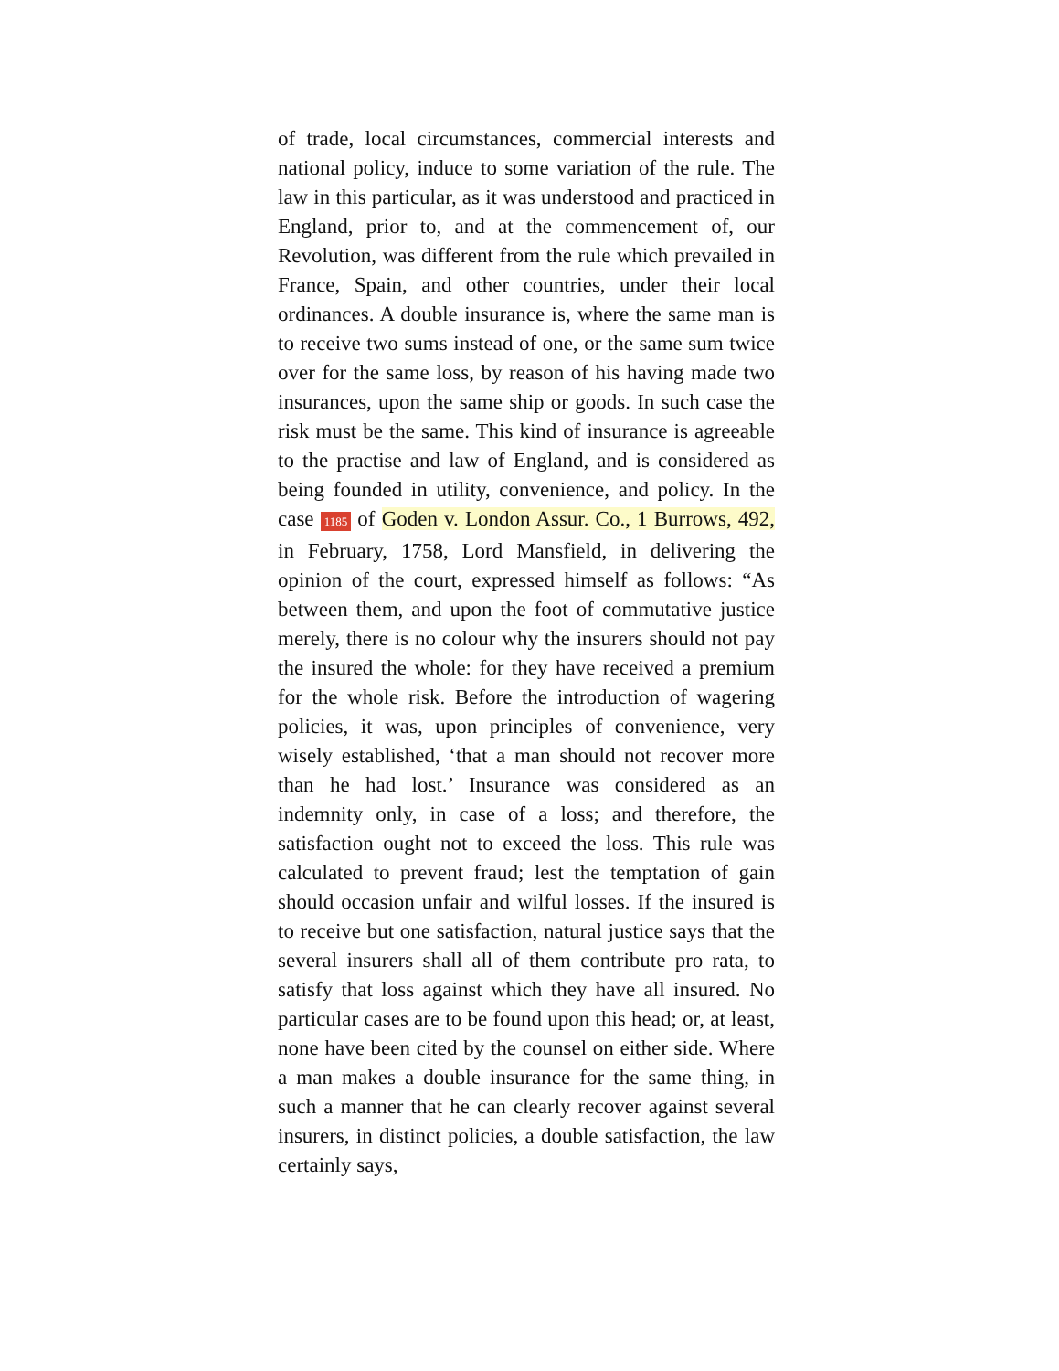of trade, local circumstances, commercial interests and national policy, induce to some variation of the rule. The law in this particular, as it was understood and practiced in England, prior to, and at the commencement of, our Revolution, was different from the rule which prevailed in France, Spain, and other countries, under their local ordinances. A double insurance is, where the same man is to receive two sums instead of one, or the same sum twice over for the same loss, by reason of his having made two insurances, upon the same ship or goods. In such case the risk must be the same. This kind of insurance is agreeable to the practise and law of England, and is considered as being founded in utility, convenience, and policy. In the case 1185 of Goden v. London Assur. Co., 1 Burrows, 492, in February, 1758, Lord Mansfield, in delivering the opinion of the court, expressed himself as follows: “As between them, and upon the foot of commutative justice merely, there is no colour why the insurers should not pay the insured the whole: for they have received a premium for the whole risk. Before the introduction of wagering policies, it was, upon principles of convenience, very wisely established, ‘that a man should not recover more than he had lost.’ Insurance was considered as an indemnity only, in case of a loss; and therefore, the satisfaction ought not to exceed the loss. This rule was calculated to prevent fraud; lest the temptation of gain should occasion unfair and wilful losses. If the insured is to receive but one satisfaction, natural justice says that the several insurers shall all of them contribute pro rata, to satisfy that loss against which they have all insured. No particular cases are to be found upon this head; or, at least, none have been cited by the counsel on either side. Where a man makes a double insurance for the same thing, in such a manner that he can clearly recover against several insurers, in distinct policies, a double satisfaction, the law certainly says,